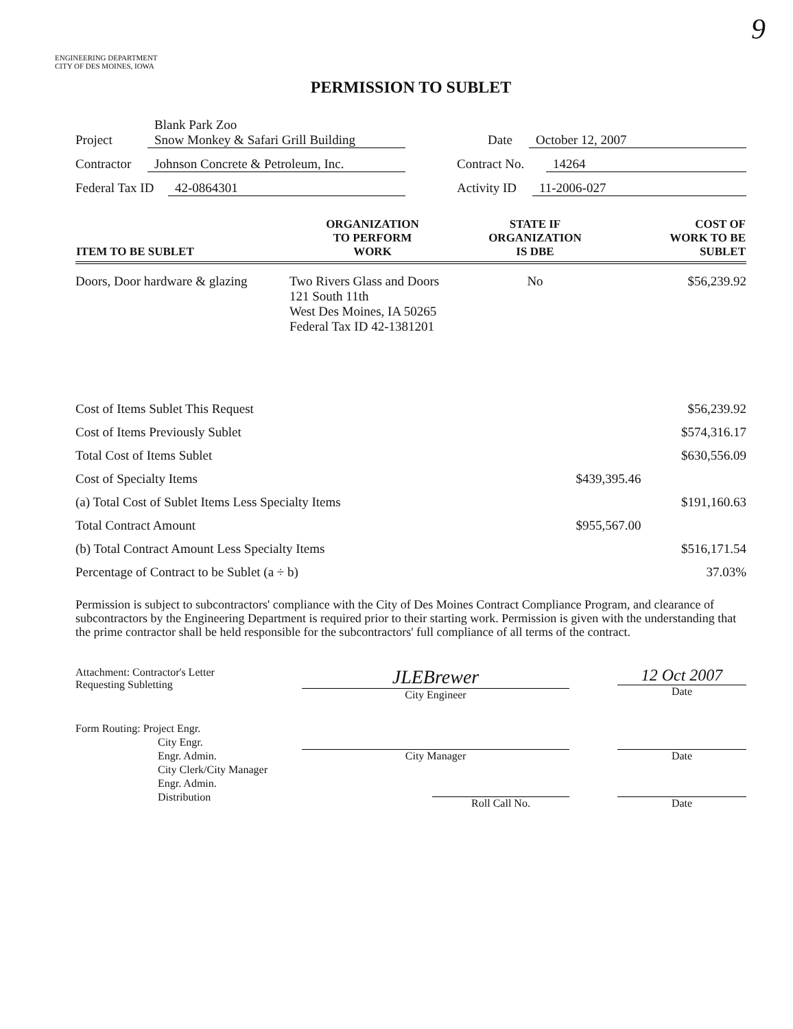9
ENGINEERING DEPARTMENT
CITY OF DES MOINES, IOWA
PERMISSION TO SUBLET
Project
Blank Park Zoo
Snow Monkey & Safari Grill Building
Date October 12, 2007
Contractor
Johnson Concrete & Petroleum, Inc.
Contract No.
14264
Federal Tax ID
42-0864301 Activity ID
11-2006-027
| ITEM TO BE SUBLET | ORGANIZATION TO PERFORM WORK | STATE IF ORGANIZATION IS DBE | COST OF WORK TO BE SUBLET |
| --- | --- | --- | --- |
| Doors, Door hardware & glazing | Two Rivers Glass and Doors 121 South 11th West Des Moines, IA 50265 Federal Tax ID 42-1381201 | No | $56,239.92 |
| Cost of Items Sublet This Request | | $56,239.92 |
| Cost of Items Previously Sublet | | $574,316.17 |
| Total Cost of Items Sublet | | $630,556.09 |
| Cost of Specialty Items | $439,395.46 | |
| (a) Total Cost of Sublet Items Less Specialty Items | | $191,160.63 |
| Total Contract Amount | $955,567.00 | |
| (b) Total Contract Amount Less Specialty Items | | $516,171.54 |
| Percentage of Contract to be Sublet (a ÷ b) | | 37.03% |
Permission is subject to subcontractors' compliance with the City of Des Moines Contract Compliance Program, and clearance of subcontractors by the Engineering Department is required prior to their starting work. Permission is given with the understanding that the prime contractor shall be held responsible for the subcontractors' full compliance of all terms of the contract.
Attachment: Contractor's Letter
Requesting Subletting
JLEBrewer
City Engineer
12 Oct 2007
Date
Form Routing: Project Engr.
City Engr.
Engr. Admin.
City Clerk/City Manager
Engr. Admin.
Distribution
City Manager
Roll Call No.
Date
Date